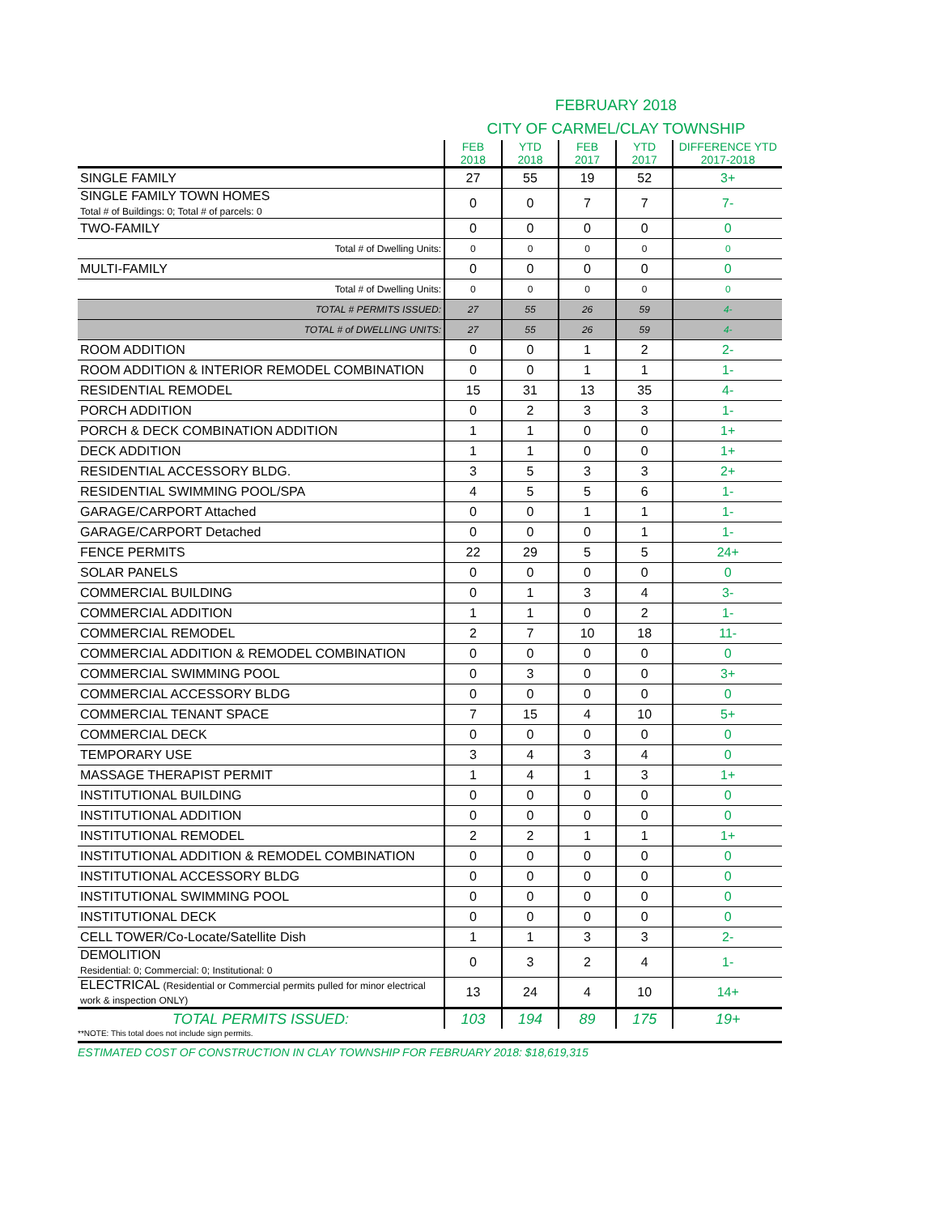FEBRUARY 2018
CITY OF CARMEL/CLAY TOWNSHIP
| | FEB 2018 | YTD 2018 | FEB 2017 | YTD 2017 | DIFFERENCE YTD 2017-2018 |
| --- | --- | --- | --- | --- | --- |
| SINGLE FAMILY | 27 | 55 | 19 | 52 | 3+ |
| SINGLE FAMILY TOWN HOMES Total # of Buildings: 0; Total # of parcels: 0 | 0 | 0 | 7 | 7 | 7- |
| TWO-FAMILY | 0 | 0 | 0 | 0 | 0 |
| Total # of Dwelling Units: | 0 | 0 | 0 | 0 | 0 |
| MULTI-FAMILY | 0 | 0 | 0 | 0 | 0 |
| Total # of Dwelling Units: | 0 | 0 | 0 | 0 | 0 |
| TOTAL # PERMITS ISSUED: | 27 | 55 | 26 | 59 | 4- |
| TOTAL # of DWELLING UNITS: | 27 | 55 | 26 | 59 | 4- |
| ROOM ADDITION | 0 | 0 | 1 | 2 | 2- |
| ROOM ADDITION & INTERIOR REMODEL COMBINATION | 0 | 0 | 1 | 1 | 1- |
| RESIDENTIAL REMODEL | 15 | 31 | 13 | 35 | 4- |
| PORCH ADDITION | 0 | 2 | 3 | 3 | 1- |
| PORCH & DECK COMBINATION ADDITION | 1 | 1 | 0 | 0 | 1+ |
| DECK ADDITION | 1 | 1 | 0 | 0 | 1+ |
| RESIDENTIAL ACCESSORY BLDG. | 3 | 5 | 3 | 3 | 2+ |
| RESIDENTIAL SWIMMING POOL/SPA | 4 | 5 | 5 | 6 | 1- |
| GARAGE/CARPORT Attached | 0 | 0 | 1 | 1 | 1- |
| GARAGE/CARPORT Detached | 0 | 0 | 0 | 1 | 1- |
| FENCE PERMITS | 22 | 29 | 5 | 5 | 24+ |
| SOLAR PANELS | 0 | 0 | 0 | 0 | 0 |
| COMMERCIAL BUILDING | 0 | 1 | 3 | 4 | 3- |
| COMMERCIAL ADDITION | 1 | 1 | 0 | 2 | 1- |
| COMMERCIAL REMODEL | 2 | 7 | 10 | 18 | 11- |
| COMMERCIAL ADDITION & REMODEL COMBINATION | 0 | 0 | 0 | 0 | 0 |
| COMMERCIAL SWIMMING POOL | 0 | 3 | 0 | 0 | 3+ |
| COMMERCIAL ACCESSORY BLDG | 0 | 0 | 0 | 0 | 0 |
| COMMERCIAL TENANT SPACE | 7 | 15 | 4 | 10 | 5+ |
| COMMERCIAL DECK | 0 | 0 | 0 | 0 | 0 |
| TEMPORARY USE | 3 | 4 | 3 | 4 | 0 |
| MASSAGE THERAPIST PERMIT | 1 | 4 | 1 | 3 | 1+ |
| INSTITUTIONAL BUILDING | 0 | 0 | 0 | 0 | 0 |
| INSTITUTIONAL ADDITION | 0 | 0 | 0 | 0 | 0 |
| INSTITUTIONAL REMODEL | 2 | 2 | 1 | 1 | 1+ |
| INSTITUTIONAL ADDITION & REMODEL COMBINATION | 0 | 0 | 0 | 0 | 0 |
| INSTITUTIONAL ACCESSORY BLDG | 0 | 0 | 0 | 0 | 0 |
| INSTITUTIONAL SWIMMING POOL | 0 | 0 | 0 | 0 | 0 |
| INSTITUTIONAL DECK | 0 | 0 | 0 | 0 | 0 |
| CELL TOWER/Co-Locate/Satellite Dish | 1 | 1 | 3 | 3 | 2- |
| DEMOLITION Residential: 0; Commercial: 0; Institutional: 0 | 0 | 3 | 2 | 4 | 1- |
| ELECTRICAL (Residential or Commercial permits pulled for minor electrical work & inspection ONLY) | 13 | 24 | 4 | 10 | 14+ |
| TOTAL PERMITS ISSUED: | 103 | 194 | 89 | 175 | 19+ |
**NOTE: This total does not include sign permits.
ESTIMATED COST OF CONSTRUCTION IN CLAY TOWNSHIP FOR FEBRUARY 2018: $18,619,315